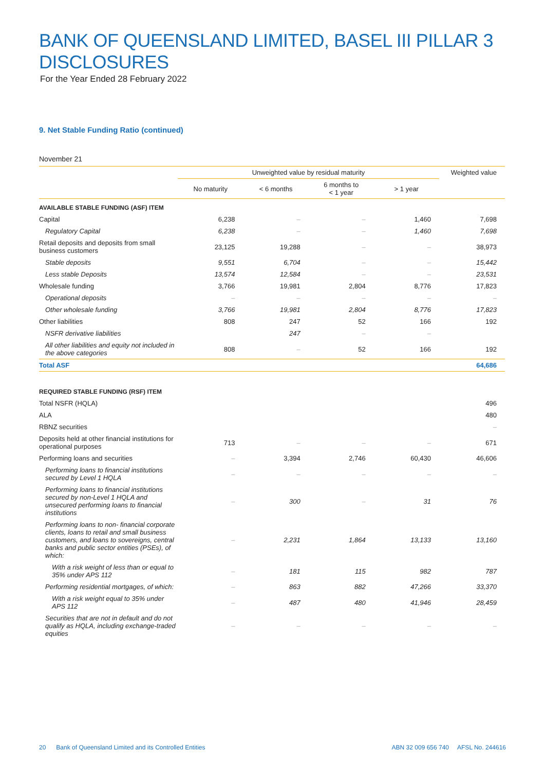BANK OF QUEENSLAND LIMITED, BASEL III PILLAR 3 DISCLOSURES
For the Year Ended 28 February 2022
9. Net Stable Funding Ratio (continued)
November 21
| | Unweighted value by residual maturity | | | | Weighted value |
| --- | --- | --- | --- | --- | --- |
| | No maturity | < 6 months | 6 months to < 1 year | > 1 year | |
| AVAILABLE STABLE FUNDING (ASF) ITEM | | | | | |
| Capital | 6,238 | – | – | 1,460 | 7,698 |
| Regulatory Capital | 6,238 | – | – | 1,460 | 7,698 |
| Retail deposits and deposits from small business customers | 23,125 | 19,288 | – | – | 38,973 |
| Stable deposits | 9,551 | 6,704 | – | – | 15,442 |
| Less stable Deposits | 13,574 | 12,584 | – | – | 23,531 |
| Wholesale funding | 3,766 | 19,981 | 2,804 | 8,776 | 17,823 |
| Operational deposits | – | – | – | – | – |
| Other wholesale funding | 3,766 | 19,981 | 2,804 | 8,776 | 17,823 |
| Other liabilities | 808 | 247 | 52 | 166 | 192 |
| NSFR derivative liabilities | | 247 | – | – | |
| All other liabilities and equity not included in the above categories | 808 | – | 52 | 166 | 192 |
| Total ASF | | | | | 64,686 |
| REQUIRED STABLE FUNDING (RSF) ITEM | | | | | |
| Total NSFR (HQLA) | | | | | 496 |
| ALA | | | | | 480 |
| RBNZ securities | | | | | – |
| Deposits held at other financial institutions for operational purposes | 713 | – | – | – | 671 |
| Performing loans and securities | – | 3,394 | 2,746 | 60,430 | 46,606 |
| Performing loans to financial institutions secured by Level 1 HQLA | – | – | – | – | – |
| Performing loans to financial institutions secured by non-Level 1 HQLA and unsecured performing loans to financial institutions | – | 300 | – | 31 | 76 |
| Performing loans to non- financial corporate clients, loans to retail and small business customers, and loans to sovereigns, central banks and public sector entities (PSEs), of which: | – | 2,231 | 1,864 | 13,133 | 13,160 |
| With a risk weight of less than or equal to 35% under APS 112 | – | 181 | 115 | 982 | 787 |
| Performing residential mortgages, of which: | – | 863 | 882 | 47,266 | 33,370 |
| With a risk weight equal to 35% under APS 112 | – | 487 | 480 | 41,946 | 28,459 |
| Securities that are not in default and do not qualify as HQLA, including exchange-traded equities | – | – | – | – | – |
20 Bank of Queensland Limited and its Controlled Entities ABN 32 009 656 740 AFSL No. 244616